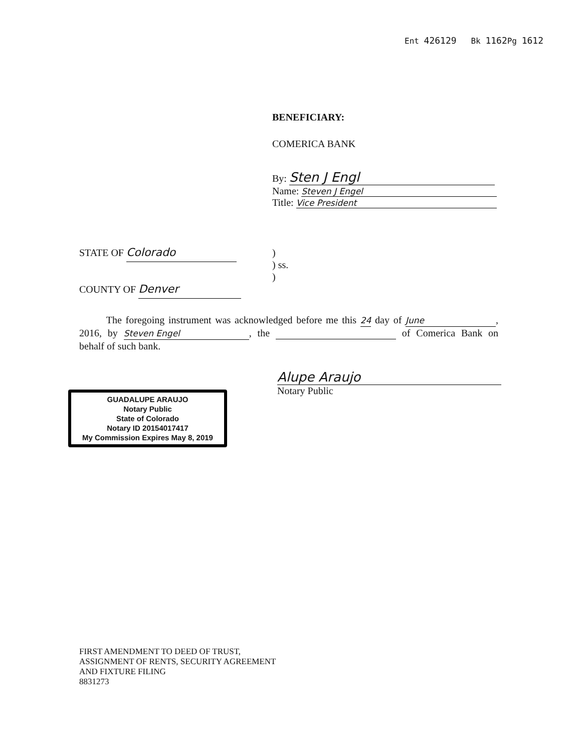Ent 426129 Bk 1162 Pg 1612
BENEFICIARY:
COMERICA BANK
By: Sten J Engl
Name: Steven J Engel
Title: Vice President
STATE OF Colorado
COUNTY OF Denver
)
) ss.
)
The foregoing instrument was acknowledged before me this 24 day of June, 2016, by Steven Engel, the of Comerica Bank on behalf of such bank.
GUADALUPE ARAUJO
Notary Public
State of Colorado
Notary ID 20154017417
My Commission Expires May 8, 2019
Alupe Araujo
Notary Public
FIRST AMENDMENT TO DEED OF TRUST,
ASSIGNMENT OF RENTS, SECURITY AGREEMENT
AND FIXTURE FILING
8831273